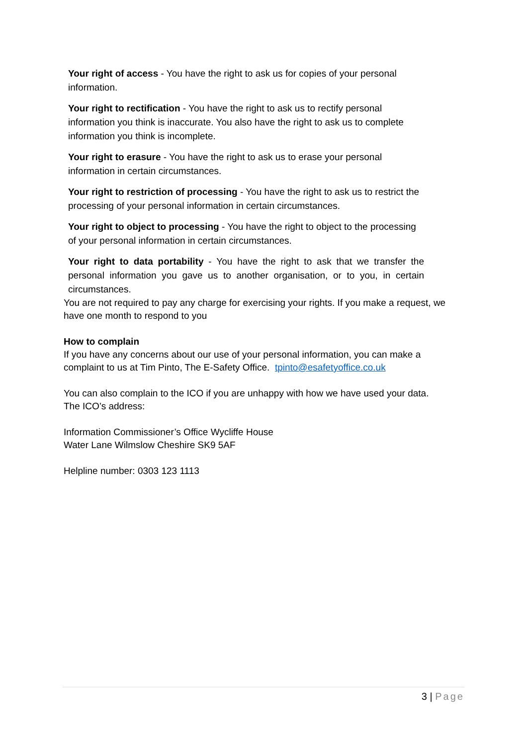Your right of access - You have the right to ask us for copies of your personal information.
Your right to rectification - You have the right to ask us to rectify personal information you think is inaccurate. You also have the right to ask us to complete information you think is incomplete.
Your right to erasure - You have the right to ask us to erase your personal information in certain circumstances.
Your right to restriction of processing - You have the right to ask us to restrict the processing of your personal information in certain circumstances.
Your right to object to processing - You have the right to object to the processing of your personal information in certain circumstances.
Your right to data portability - You have the right to ask that we transfer the personal information you gave us to another organisation, or to you, in certain circumstances.
You are not required to pay any charge for exercising your rights. If you make a request, we have one month to respond to you
How to complain
If you have any concerns about our use of your personal information, you can make a complaint to us at Tim Pinto, The E-Safety Office. tpinto@esafetyoffice.co.uk
You can also complain to the ICO if you are unhappy with how we have used your data.
The ICO’s address:
Information Commissioner’s Office Wycliffe House
Water Lane Wilmslow Cheshire SK9 5AF
Helpline number: 0303 123 1113
3 | Page